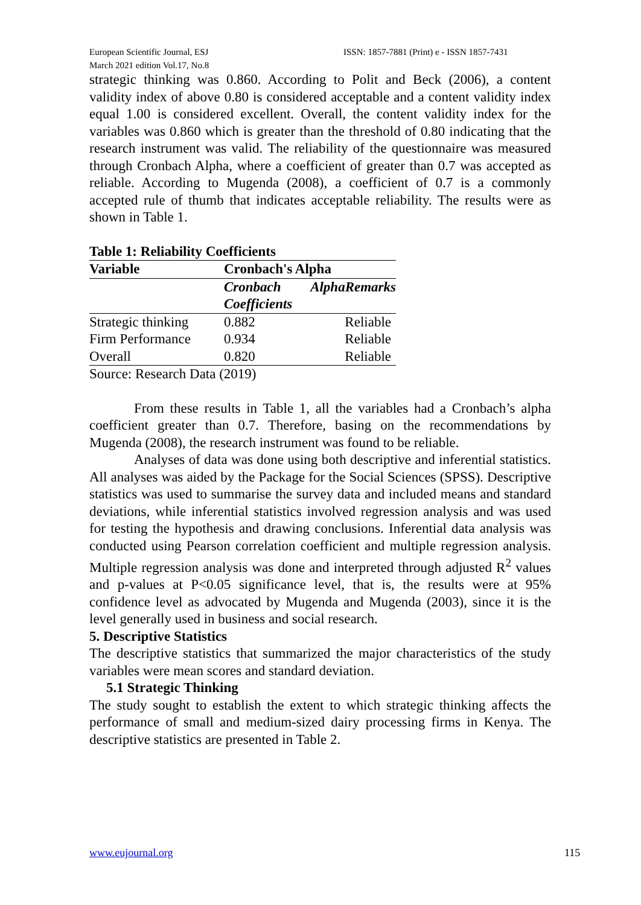European Scientific Journal, ESJ
March 2021 edition Vol.17, No.8
ISSN: 1857-7881 (Print) e - ISSN 1857-7431
strategic thinking was 0.860. According to Polit and Beck (2006), a content validity index of above 0.80 is considered acceptable and a content validity index equal 1.00 is considered excellent. Overall, the content validity index for the variables was 0.860 which is greater than the threshold of 0.80 indicating that the research instrument was valid. The reliability of the questionnaire was measured through Cronbach Alpha, where a coefficient of greater than 0.7 was accepted as reliable. According to Mugenda (2008), a coefficient of 0.7 is a commonly accepted rule of thumb that indicates acceptable reliability. The results were as shown in Table 1.
| Table 1: Reliability Coefficients | | |
| Variable | Cronbach's Alpha | |
| | Cronbach Coefficients | AlphaRemarks |
| Strategic thinking | 0.882 | Reliable |
| Firm Performance | 0.934 | Reliable |
| Overall | 0.820 | Reliable |
Source: Research Data (2019)
From these results in Table 1, all the variables had a Cronbach’s alpha coefficient greater than 0.7. Therefore, basing on the recommendations by Mugenda (2008), the research instrument was found to be reliable.
Analyses of data was done using both descriptive and inferential statistics. All analyses was aided by the Package for the Social Sciences (SPSS). Descriptive statistics was used to summarise the survey data and included means and standard deviations, while inferential statistics involved regression analysis and was used for testing the hypothesis and drawing conclusions. Inferential data analysis was conducted using Pearson correlation coefficient and multiple regression analysis. Multiple regression analysis was done and interpreted through adjusted R<sup>2</sup> values and p-values at P<0.05 significance level, that is, the results were at 95% confidence level as advocated by Mugenda and Mugenda (2003), since it is the level generally used in business and social research.
5. Descriptive Statistics
The descriptive statistics that summarized the major characteristics of the study variables were mean scores and standard deviation.
5.1 Strategic Thinking
The study sought to establish the extent to which strategic thinking affects the performance of small and medium-sized dairy processing firms in Kenya. The descriptive statistics are presented in Table 2.
www.eujournal.org 115